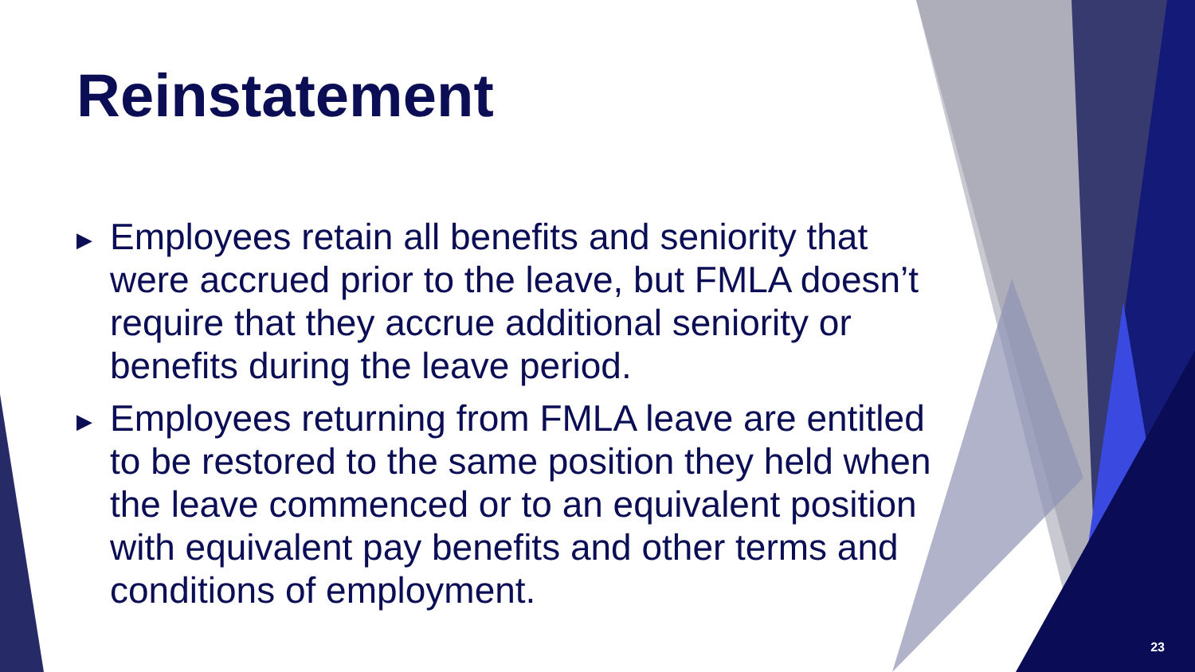Reinstatement
▶ Employees retain all benefits and seniority that were accrued prior to the leave, but FMLA doesn’t require that they accrue additional seniority or benefits during the leave period.
▶ Employees returning from FMLA leave are entitled to be restored to the same position they held when the leave commenced or to an equivalent position with equivalent pay benefits and other terms and conditions of employment.
23